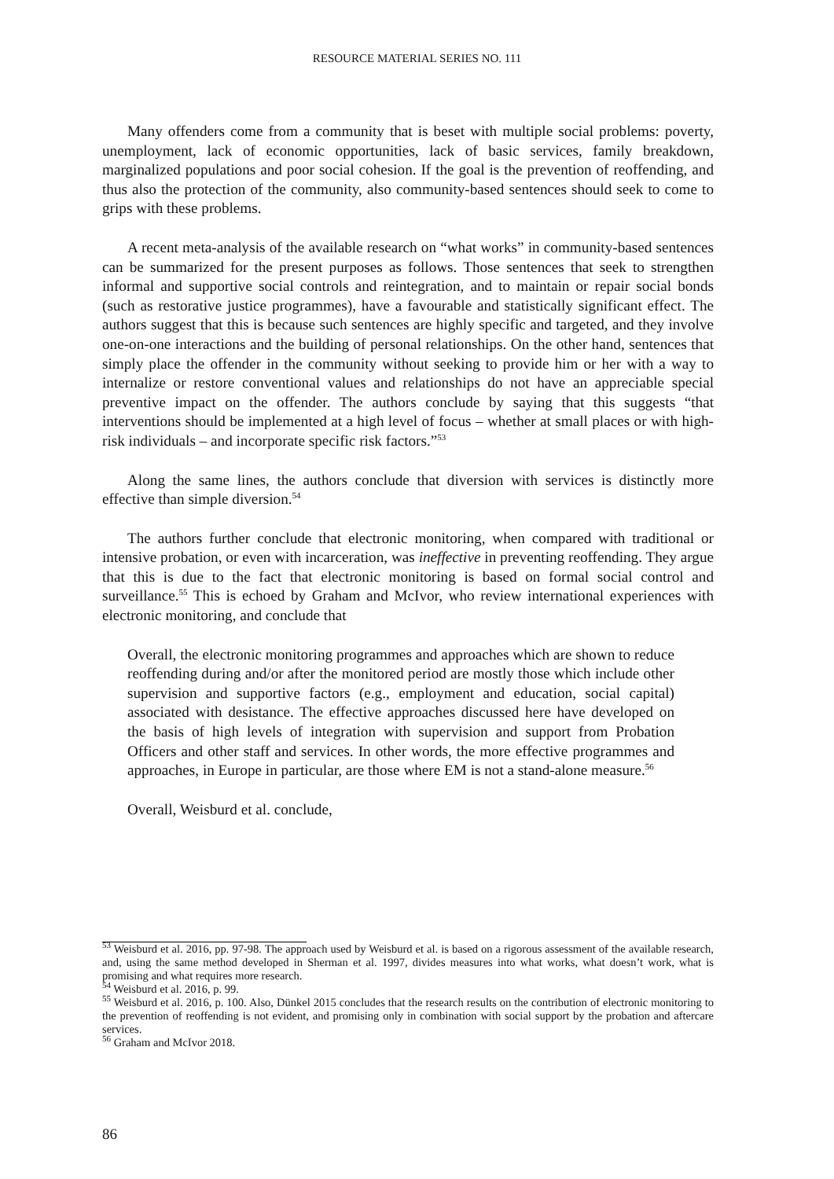RESOURCE MATERIAL SERIES NO. 111
Many offenders come from a community that is beset with multiple social problems: poverty, unemployment, lack of economic opportunities, lack of basic services, family breakdown, marginalized populations and poor social cohesion. If the goal is the prevention of reoffending, and thus also the protection of the community, also community-based sentences should seek to come to grips with these problems.
A recent meta-analysis of the available research on “what works” in community-based sentences can be summarized for the present purposes as follows. Those sentences that seek to strengthen informal and supportive social controls and reintegration, and to maintain or repair social bonds (such as restorative justice programmes), have a favourable and statistically significant effect. The authors suggest that this is because such sentences are highly specific and targeted, and they involve one-on-one interactions and the building of personal relationships. On the other hand, sentences that simply place the offender in the community without seeking to provide him or her with a way to internalize or restore conventional values and relationships do not have an appreciable special preventive impact on the offender. The authors conclude by saying that this suggests “that interventions should be implemented at a high level of focus – whether at small places or with high-risk individuals – and incorporate specific risk factors.”<sup>53</sup>
Along the same lines, the authors conclude that diversion with services is distinctly more effective than simple diversion.<sup>54</sup>
The authors further conclude that electronic monitoring, when compared with traditional or intensive probation, or even with incarceration, was ineffective in preventing reoffending. They argue that this is due to the fact that electronic monitoring is based on formal social control and surveillance.<sup>55</sup> This is echoed by Graham and McIvor, who review international experiences with electronic monitoring, and conclude that
Overall, the electronic monitoring programmes and approaches which are shown to reduce reoffending during and/or after the monitored period are mostly those which include other supervision and supportive factors (e.g., employment and education, social capital) associated with desistance. The effective approaches discussed here have developed on the basis of high levels of integration with supervision and support from Probation Officers and other staff and services. In other words, the more effective programmes and approaches, in Europe in particular, are those where EM is not a stand-alone measure.<sup>56</sup>
Overall, Weisburd et al. conclude,
<sup>53</sup> Weisburd et al. 2016, pp. 97-98. The approach used by Weisburd et al. is based on a rigorous assessment of the available research, and, using the same method developed in Sherman et al. 1997, divides measures into what works, what doesn’t work, what is promising and what requires more research.
<sup>54</sup> Weisburd et al. 2016, p. 99.
<sup>55</sup> Weisburd et al. 2016, p. 100. Also, Dünkel 2015 concludes that the research results on the contribution of electronic monitoring to the prevention of reoffending is not evident, and promising only in combination with social support by the probation and aftercare services.
<sup>56</sup> Graham and McIvor 2018.
86